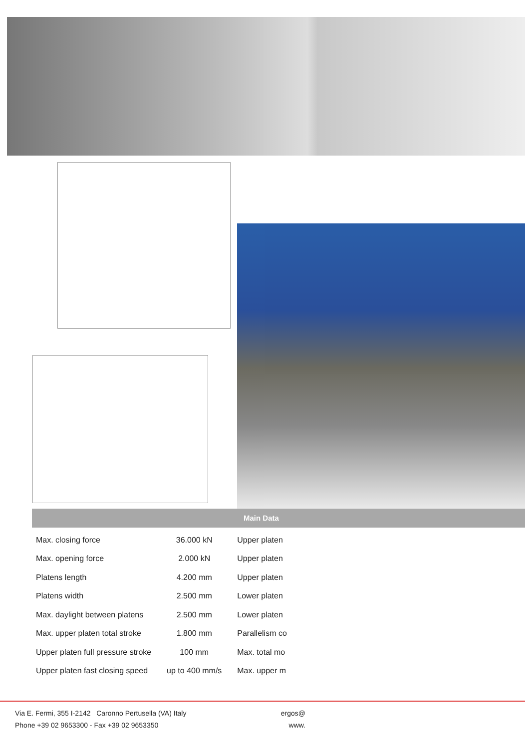Main Data
| Max. closing force | 36.000 kN | Upper platen |
| Max. opening force | 2.000 kN | Upper platen |
| Platens length | 4.200 mm | Upper platen |
| Platens width | 2.500 mm | Lower platen |
| Max. daylight between platens | 2.500 mm | Lower platen |
| Max. upper platen total stroke | 1.800 mm | Parallelism co |
| Upper platen full pressure stroke | 100 mm | Max. total mo |
| Upper platen fast closing speed | up to 400 mm/s | Max. upper m |
Via E. Fermi, 355 I-2142 Caronno Pertusella (VA) Italy
Phone +39 02 9653300 - Fax +39 02 9653350
ergos@
www.